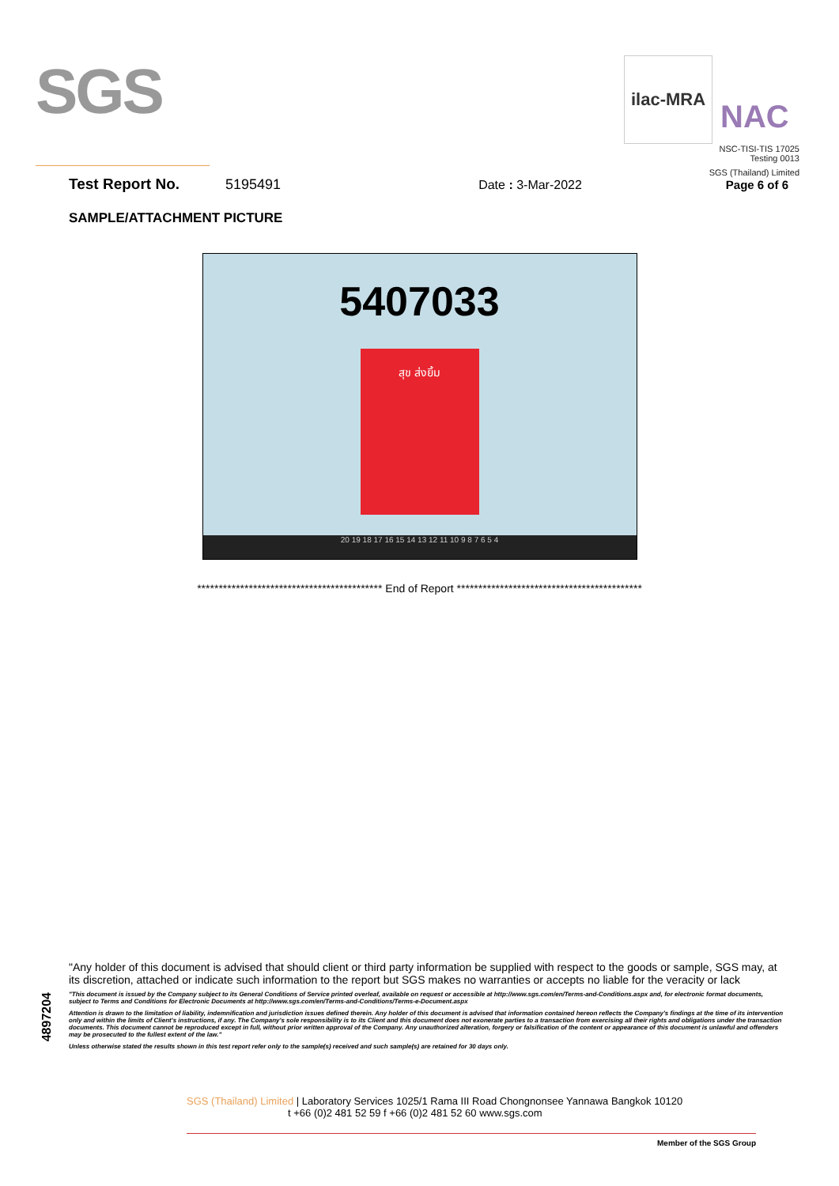SGS
ilac-MRA
NAC
NSC-TISI-TIS 17025
Testing 0013
SGS (Thailand) Limited
Test Report No. 5195491 Date : 3-Mar-2022 Page 6 of 6
SAMPLE/ATTACHMENT PICTURE
5407033
สุข ส่งยิ้ม
20 19 18 17 16 15 14 13 12 11 10 9 8 7 6 5 4
******************************************* End of Report *******************************************
4897204
"Any holder of this document is advised that should client or third party information be supplied with respect to the goods or sample, SGS may, at its discretion, attached or indicate such information to the report but SGS makes no warranties or accepts no liable for the veracity or lack
"This document is issued by the Company subject to its General Conditions of Service printed overleaf, available on request or accessible at http://www.sgs.com/en/Terms-and-Conditions.aspx and, for electronic format documents, subject to Terms and Conditions for Electronic Documents at http://www.sgs.com/en/Terms-and-Conditions/Terms-e-Document.aspx
Attention is drawn to the limitation of liability, indemnification and jurisdiction issues defined therein. Any holder of this document is advised that information contained hereon reflects the Company's findings at the time of its intervention only and within the limits of Client's instructions, if any. The Company's sole responsibility is to its Client and this document does not exonerate parties to a transaction from exercising all their rights and obligations under the transaction documents. This document cannot be reproduced except in full, without prior written approval of the Company. Any unauthorized alteration, forgery or falsification of the content or appearance of this document is unlawful and offenders may be prosecuted to the fullest extent of the law."
Unless otherwise stated the results shown in this test report refer only to the sample(s) received and such sample(s) are retained for 30 days only.
SGS (Thailand) Limited | Laboratory Services 1025/1 Rama III Road Chongnonsee Yannawa Bangkok 10120
t +66 (0)2 481 52 59 f +66 (0)2 481 52 60 www.sgs.com
Member of the SGS Group